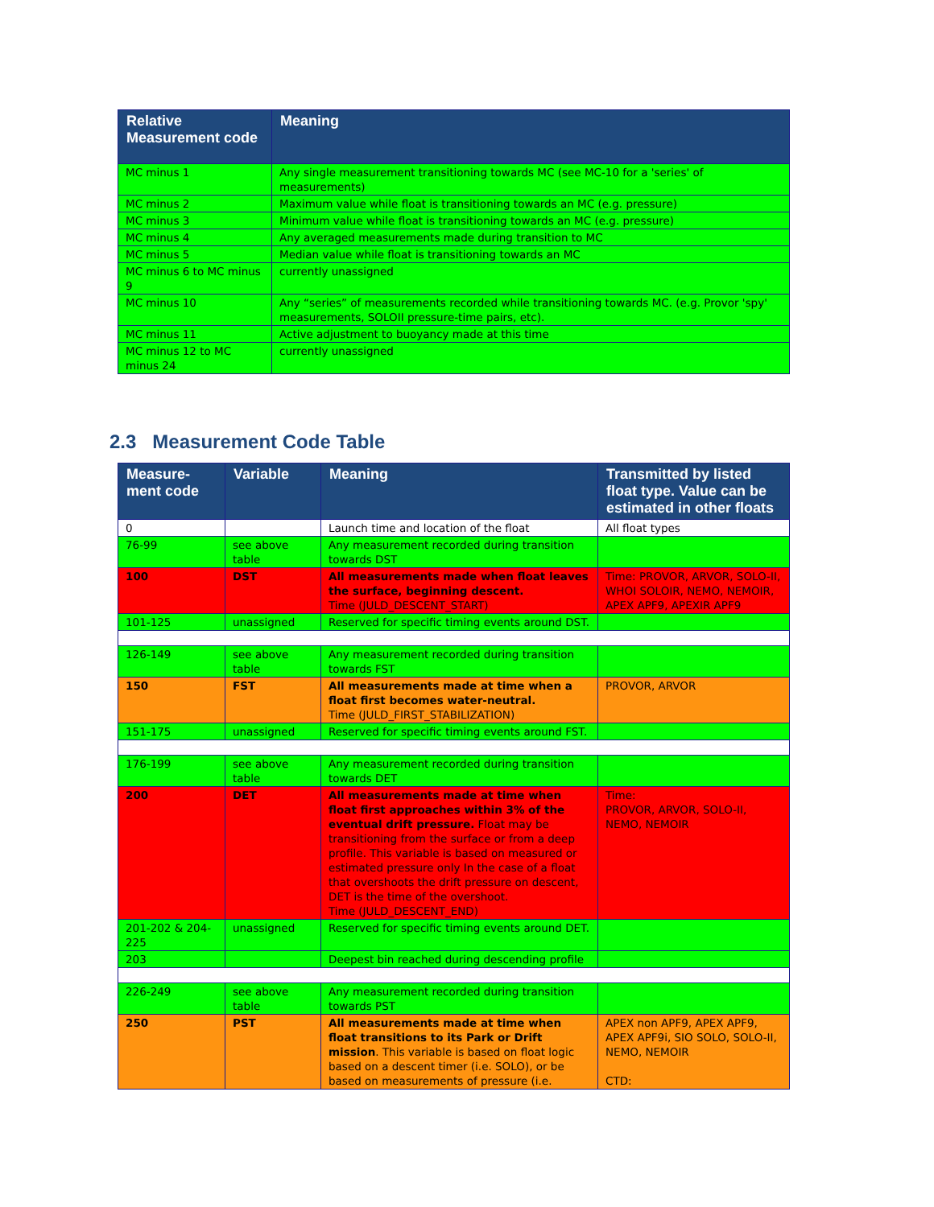| Relative Measurement code | Meaning |
| --- | --- |
| MC minus 1 | Any single measurement transitioning towards MC (see MC-10 for a 'series' of measurements) |
| MC minus 2 | Maximum value while float is transitioning towards an MC (e.g. pressure) |
| MC minus 3 | Minimum value while float is transitioning towards an MC (e.g. pressure) |
| MC minus 4 | Any averaged measurements made during transition to MC |
| MC minus 5 | Median value while float is transitioning towards an MC |
| MC minus 6 to MC minus 9 | currently unassigned |
| MC minus 10 | Any “series” of measurements recorded while transitioning towards MC. (e.g. Provor 'spy' measurements, SOLOII pressure-time pairs, etc). |
| MC minus 11 | Active adjustment to buoyancy made at this time |
| MC minus 12 to MC minus 24 | currently unassigned |
2.3 Measurement Code Table
| Measure-ment code | Variable | Meaning | Transmitted by listed float type. Value can be estimated in other floats |
| --- | --- | --- | --- |
| 0 | | Launch time and location of the float | All float types |
| 76-99 | see above table | Any measurement recorded during transition towards DST | |
| 100 | DST | All measurements made when float leaves the surface, beginning descent. Time (JULD_DESCENT_START) | Time: PROVOR, ARVOR, SOLO-II, WHOI SOLOIR, NEMO, NEMOIR, APEX APF9, APEXIR APF9 |
| 101-125 | unassigned | Reserved for specific timing events around DST. | |
| 126-149 | see above table | Any measurement recorded during transition towards FST | |
| 150 | FST | All measurements made at time when a float first becomes water-neutral. Time (JULD_FIRST_STABILIZATION) | PROVOR, ARVOR |
| 151-175 | unassigned | Reserved for specific timing events around FST. | |
| 176-199 | see above table | Any measurement recorded during transition towards DET | |
| 200 | DET | All measurements made at time when float first approaches within 3% of the eventual drift pressure. Float may be transitioning from the surface or from a deep profile. This variable is based on measured or estimated pressure only In the case of a float that overshoots the drift pressure on descent, DET is the time of the overshoot. Time (JULD_DESCENT_END) | Time: PROVOR, ARVOR, SOLO-II, NEMO, NEMOIR |
| 201-202 & 204-225 | unassigned | Reserved for specific timing events around DET. | |
| 203 | | Deepest bin reached during descending profile | |
| 226-249 | see above table | Any measurement recorded during transition towards PST | |
| 250 | PST | All measurements made at time when float transitions to its Park or Drift mission . This variable is based on float logic based on a descent timer (i.e. SOLO), or be based on measurements of pressure (i.e. | APEX non APF9, APEX APF9, APEX APF9i, SIO SOLO, SOLO-II, NEMO, NEMOIR CTD: |